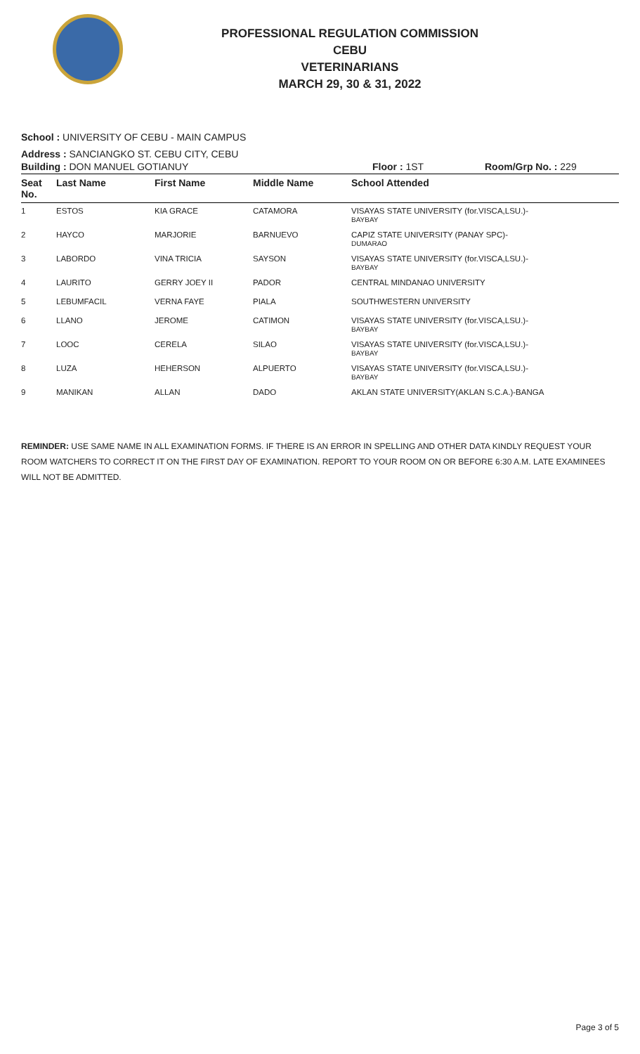PROFESSIONAL REGULATION COMMISSION
CEBU
VETERINARIANS
MARCH 29, 30 & 31, 2022
School : UNIVERSITY OF CEBU - MAIN CAMPUS
Address : SANCIANGKO ST. CEBU CITY, CEBU
Building : DON MANUEL GOTIANUY Floor : 1ST Room/Grp No. : 229
| Seat No. | Last Name | First Name | Middle Name | School Attended |
| --- | --- | --- | --- | --- |
| 1 | ESTOS | KIA GRACE | CATAMORA | VISAYAS STATE UNIVERSITY (for.VISCA,LSU.)- BAYBAY |
| 2 | HAYCO | MARJORIE | BARNUEVO | CAPIZ STATE UNIVERSITY (PANAY SPC)- DUMARAO |
| 3 | LABORDO | VINA TRICIA | SAYSON | VISAYAS STATE UNIVERSITY (for.VISCA,LSU.)- BAYBAY |
| 4 | LAURITO | GERRY JOEY II | PADOR | CENTRAL MINDANAO UNIVERSITY |
| 5 | LEBUMFACIL | VERNA FAYE | PIALA | SOUTHWESTERN UNIVERSITY |
| 6 | LLANO | JEROME | CATIMON | VISAYAS STATE UNIVERSITY (for.VISCA,LSU.)- BAYBAY |
| 7 | LOOC | CERELA | SILAO | VISAYAS STATE UNIVERSITY (for.VISCA,LSU.)- BAYBAY |
| 8 | LUZA | HEHERSON | ALPUERTO | VISAYAS STATE UNIVERSITY (for.VISCA,LSU.)- BAYBAY |
| 9 | MANIKAN | ALLAN | DADO | AKLAN STATE UNIVERSITY(AKLAN S.C.A.)-BANGA |
REMINDER: USE SAME NAME IN ALL EXAMINATION FORMS. IF THERE IS AN ERROR IN SPELLING AND OTHER DATA KINDLY REQUEST YOUR ROOM WATCHERS TO CORRECT IT ON THE FIRST DAY OF EXAMINATION. REPORT TO YOUR ROOM ON OR BEFORE 6:30 A.M. LATE EXAMINEES WILL NOT BE ADMITTED.
Page 3 of 5